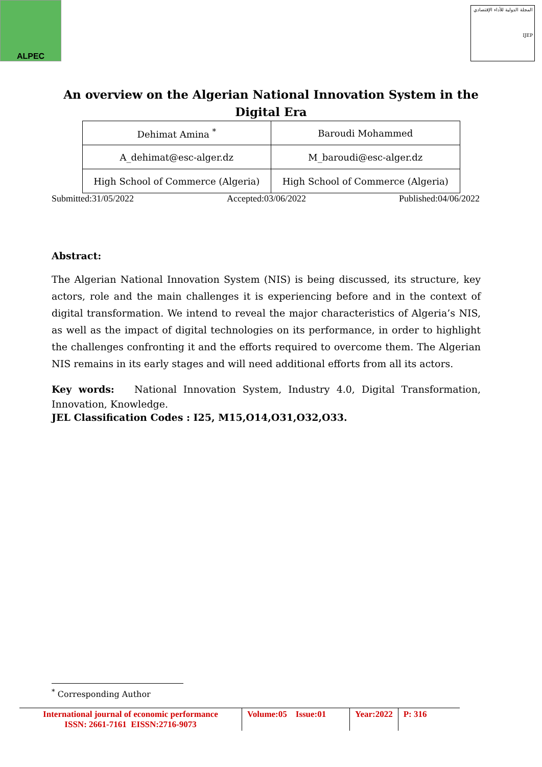ALPEC
المجلة الدولية للأداء الإقتصادي
IJEP
An overview on the Algerian National Innovation System in the Digital Era
| Dehimat Amina <sup>*</sup> | Baroudi Mohammed |
| A_dehimat@esc-alger.dz | M_baroudi@esc-alger.dz |
| High School of Commerce (Algeria) | High School of Commerce (Algeria) |
Submitted:31/05/2022 Accepted:03/06/2022 Published:04/06/2022
Abstract:
The Algerian National Innovation System (NIS) is being discussed, its structure, key actors, role and the main challenges it is experiencing before and in the context of digital transformation. We intend to reveal the major characteristics of Algeria’s NIS, as well as the impact of digital technologies on its performance, in order to highlight the challenges confronting it and the efforts required to overcome them. The Algerian NIS remains in its early stages and will need additional efforts from all its actors.
Key words: National Innovation System, Industry 4.0, Digital Transformation, Innovation, Knowledge.
JEL Classification Codes : I25, M15,O14,O31,O32,O33.
<sup>*</sup> Corresponding Author
| International journal of economic performance ISSN: 2661-7161 EISSN:2716-9073 | Volume:05 Issue:01 | Year:2022 | P: 316 |